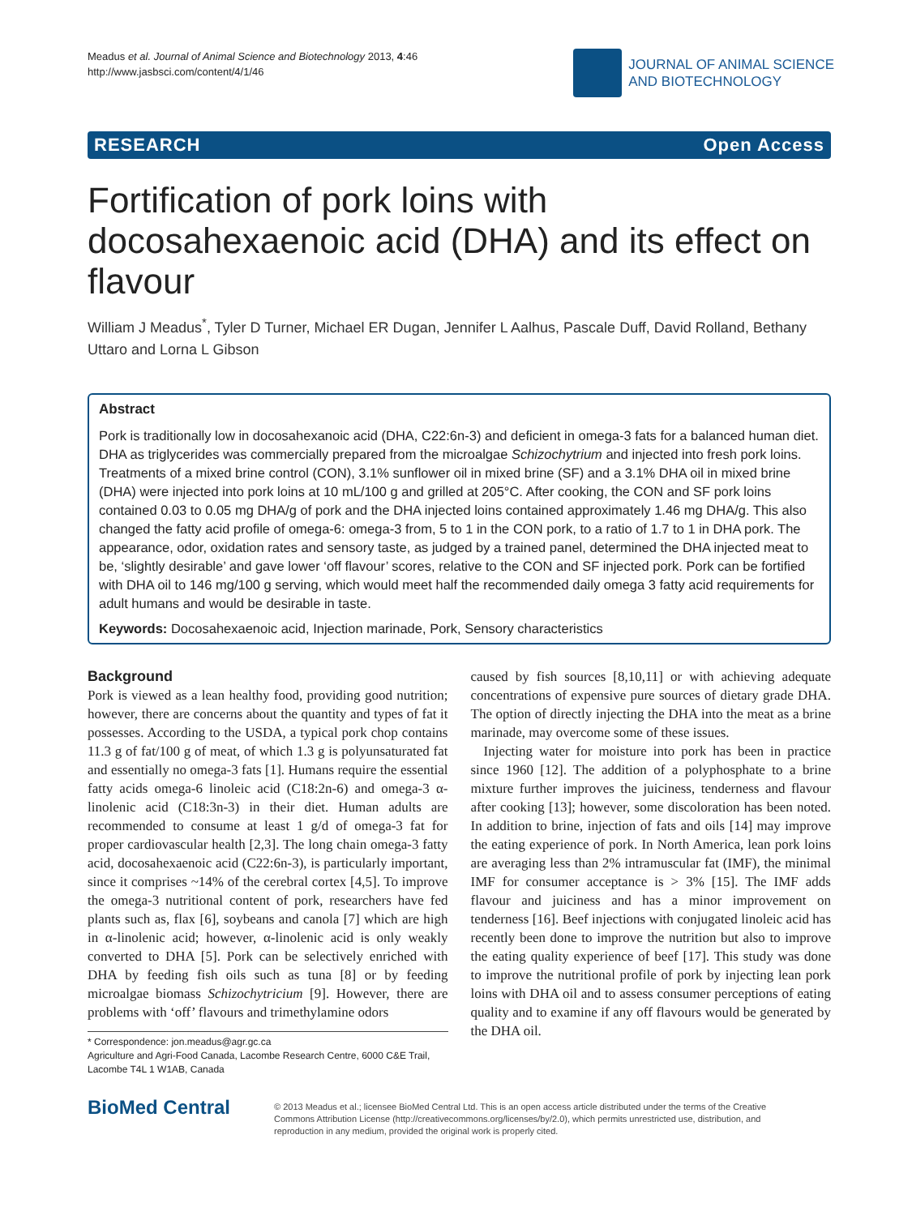Meadus et al. Journal of Animal Science and Biotechnology 2013, 4:46
http://www.jasbsci.com/content/4/1/46
JOURNAL OF ANIMAL SCIENCE
AND BIOTECHNOLOGY
RESEARCH Open Access
Fortification of pork loins with docosahexaenoic acid (DHA) and its effect on flavour
William J Meadus<sup>*</sup>, Tyler D Turner, Michael ER Dugan, Jennifer L Aalhus, Pascale Duff, David Rolland, Bethany Uttaro and Lorna L Gibson
Abstract
Pork is traditionally low in docosahexanoic acid (DHA, C22:6n-3) and deficient in omega-3 fats for a balanced human diet. DHA as triglycerides was commercially prepared from the microalgae Schizochytrium and injected into fresh pork loins. Treatments of a mixed brine control (CON), 3.1% sunflower oil in mixed brine (SF) and a 3.1% DHA oil in mixed brine (DHA) were injected into pork loins at 10 mL/100 g and grilled at 205°C. After cooking, the CON and SF pork loins contained 0.03 to 0.05 mg DHA/g of pork and the DHA injected loins contained approximately 1.46 mg DHA/g. This also changed the fatty acid profile of omega-6: omega-3 from, 5 to 1 in the CON pork, to a ratio of 1.7 to 1 in DHA pork. The appearance, odor, oxidation rates and sensory taste, as judged by a trained panel, determined the DHA injected meat to be, ‘slightly desirable’ and gave lower ‘off flavour’ scores, relative to the CON and SF injected pork. Pork can be fortified with DHA oil to 146 mg/100 g serving, which would meet half the recommended daily omega 3 fatty acid requirements for adult humans and would be desirable in taste.
Keywords: Docosahexaenoic acid, Injection marinade, Pork, Sensory characteristics
Background
Pork is viewed as a lean healthy food, providing good nutrition; however, there are concerns about the quantity and types of fat it possesses. According to the USDA, a typical pork chop contains 11.3 g of fat/100 g of meat, of which 1.3 g is polyunsaturated fat and essentially no omega-3 fats [1]. Humans require the essential fatty acids omega-6 linoleic acid (C18:2n-6) and omega-3 α-linolenic acid (C18:3n-3) in their diet. Human adults are recommended to consume at least 1 g/d of omega-3 fat for proper cardiovascular health [2,3]. The long chain omega-3 fatty acid, docosahexaenoic acid (C22:6n-3), is particularly important, since it comprises ~14% of the cerebral cortex [4,5]. To improve the omega-3 nutritional content of pork, researchers have fed plants such as, flax [6], soybeans and canola [7] which are high in α-linolenic acid; however, α-linolenic acid is only weakly converted to DHA [5]. Pork can be selectively enriched with DHA by feeding fish oils such as tuna [8] or by feeding microalgae biomass Schizochytricium [9]. However, there are problems with ‘off’ flavours and trimethylamine odors
* Correspondence: jon.meadus@agr.gc.ca
Agriculture and Agri-Food Canada, Lacombe Research Centre, 6000 C&E Trail, Lacombe T4L 1 W1AB, Canada
caused by fish sources [8,10,11] or with achieving adequate concentrations of expensive pure sources of dietary grade DHA. The option of directly injecting the DHA into the meat as a brine marinade, may overcome some of these issues.
Injecting water for moisture into pork has been in practice since 1960 [12]. The addition of a polyphosphate to a brine mixture further improves the juiciness, tenderness and flavour after cooking [13]; however, some discoloration has been noted. In addition to brine, injection of fats and oils [14] may improve the eating experience of pork. In North America, lean pork loins are averaging less than 2% intramuscular fat (IMF), the minimal IMF for consumer acceptance is > 3% [15]. The IMF adds flavour and juiciness and has a minor improvement on tenderness [16]. Beef injections with conjugated linoleic acid has recently been done to improve the nutrition but also to improve the eating quality experience of beef [17]. This study was done to improve the nutritional profile of pork by injecting lean pork loins with DHA oil and to assess consumer perceptions of eating quality and to examine if any off flavours would be generated by the DHA oil.
BioMed Central
© 2013 Meadus et al.; licensee BioMed Central Ltd. This is an open access article distributed under the terms of the Creative Commons Attribution License (http://creativecommons.org/licenses/by/2.0), which permits unrestricted use, distribution, and reproduction in any medium, provided the original work is properly cited.